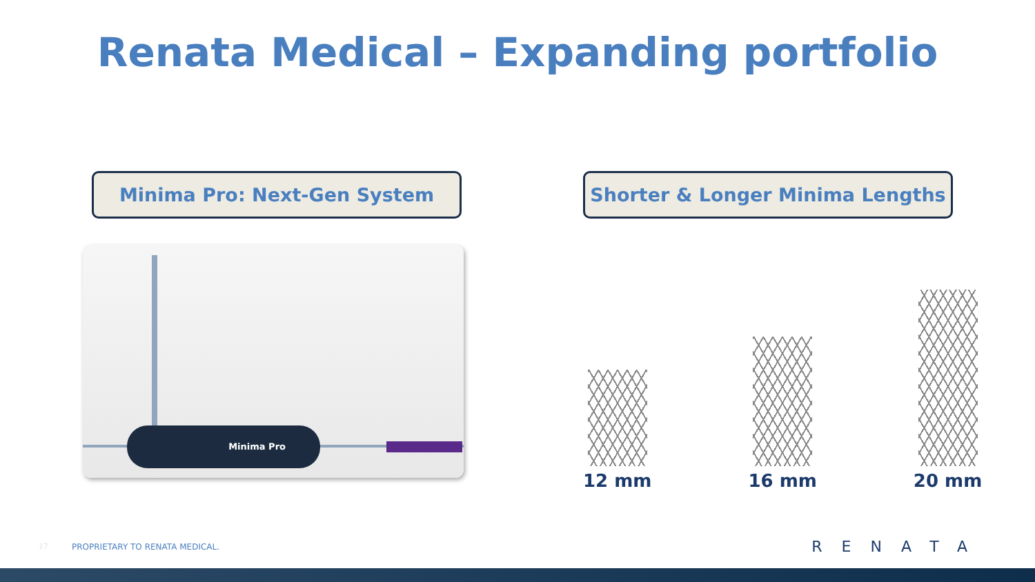Renata Medical – Expanding portfolio
Minima Pro: Next-Gen System
Minima Pro
Shorter & Longer Minima Lengths
12 mm
16 mm
20 mm
17 PROPRIETARY TO RENATA MEDICAL. RENATA